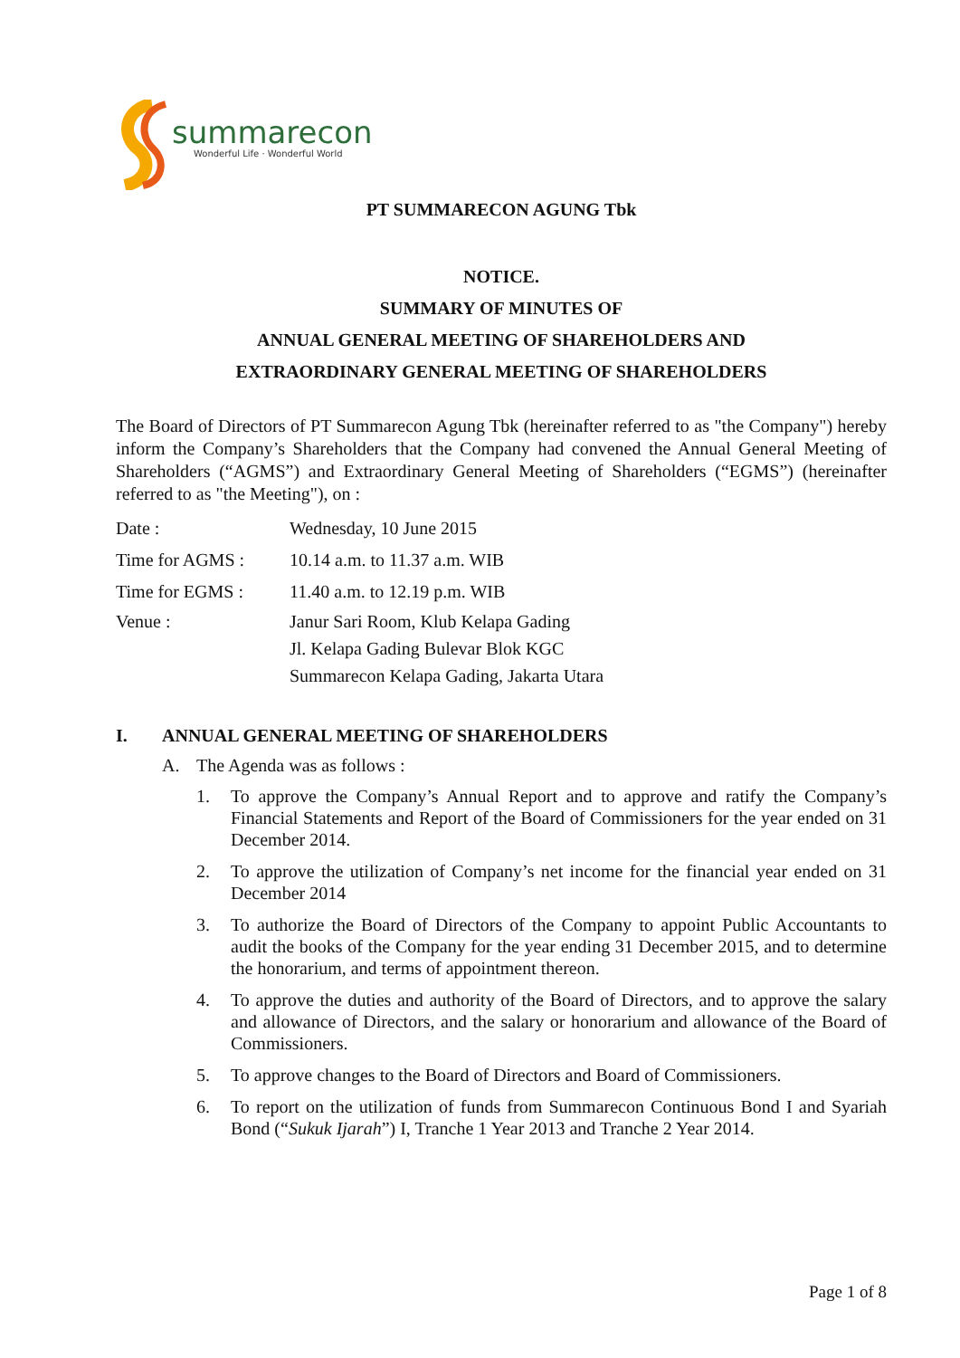summarecon
Wonderful Life · Wonderful World
PT SUMMARECON AGUNG Tbk
NOTICE.
SUMMARY OF MINUTES OF
ANNUAL GENERAL MEETING OF SHAREHOLDERS AND
EXTRAORDINARY GENERAL MEETING OF SHAREHOLDERS
The Board of Directors of PT Summarecon Agung Tbk (hereinafter referred to as "the Company") hereby inform the Company’s Shareholders that the Company had convened the Annual General Meeting of Shareholders (“AGMS”) and Extraordinary General Meeting of Shareholders (“EGMS”) (hereinafter referred to as "the Meeting"), on :
Date : Wednesday, 10 June 2015
Time for AGMS : 10.14 a.m. to 11.37 a.m. WIB
Time for EGMS : 11.40 a.m. to 12.19 p.m. WIB
Venue : Janur Sari Room, Klub Kelapa Gading
Jl. Kelapa Gading Bulevar Blok KGC
Summarecon Kelapa Gading, Jakarta Utara
I. ANNUAL GENERAL MEETING OF SHAREHOLDERS
A. The Agenda was as follows :
1. To approve the Company’s Annual Report and to approve and ratify the Company’s Financial Statements and Report of the Board of Commissioners for the year ended on 31 December 2014.
2. To approve the utilization of Company’s net income for the financial year ended on 31 December 2014
3. To authorize the Board of Directors of the Company to appoint Public Accountants to audit the books of the Company for the year ending 31 December 2015, and to determine the honorarium, and terms of appointment thereon.
4. To approve the duties and authority of the Board of Directors, and to approve the salary and allowance of Directors, and the salary or honorarium and allowance of the Board of Commissioners.
5. To approve changes to the Board of Directors and Board of Commissioners.
6. To report on the utilization of funds from Summarecon Continuous Bond I and Syariah Bond (“Sukuk Ijarah”) I, Tranche 1 Year 2013 and Tranche 2 Year 2014.
Page 1 of 8